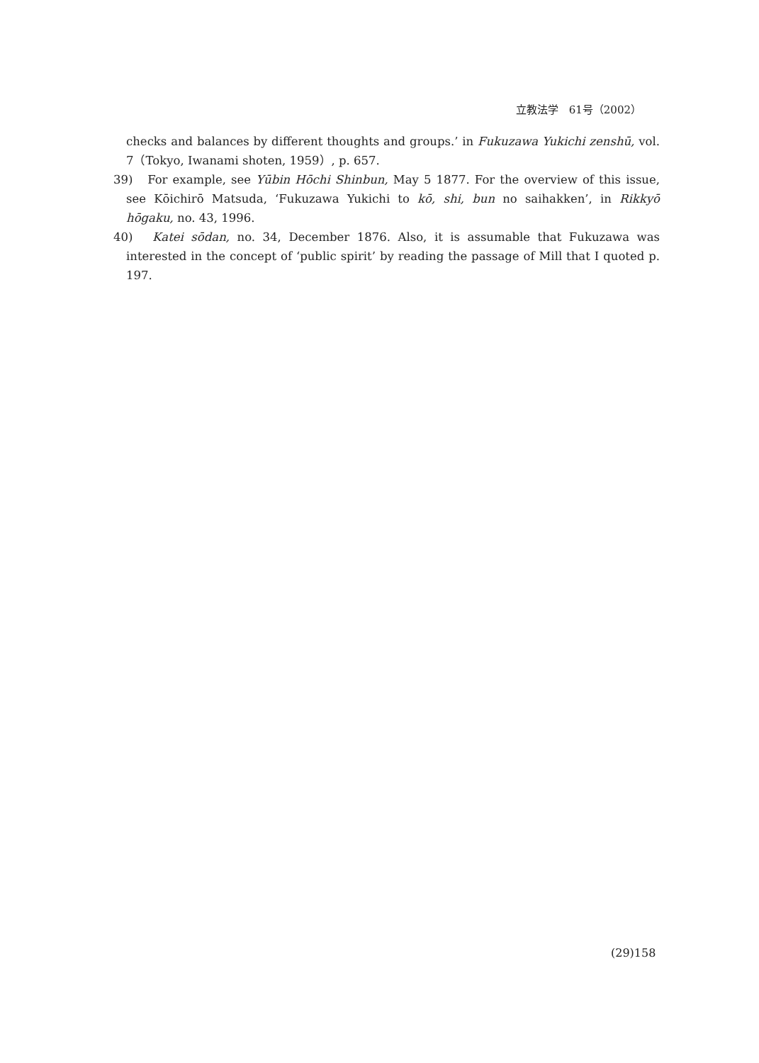立教法学　61号（2002）
checks and balances by different thoughts and groups.’ in Fukuzawa Yukichi zenshū, vol. 7（Tokyo, Iwanami shoten, 1959）, p. 657.
39)　For example, see Yūbin Hōchi Shinbun, May 5 1877. For the overview of this issue, see Kōichirō Matsuda, ‘Fukuzawa Yukichi to kō, shi, bun no saihakken’, in Rikkyō hōgaku, no. 43, 1996.
40)　Katei sōdan, no. 34, December 1876. Also, it is assumable that Fukuzawa was interested in the concept of ‘public spirit’ by reading the passage of Mill that I quoted p. 197.
(29)158